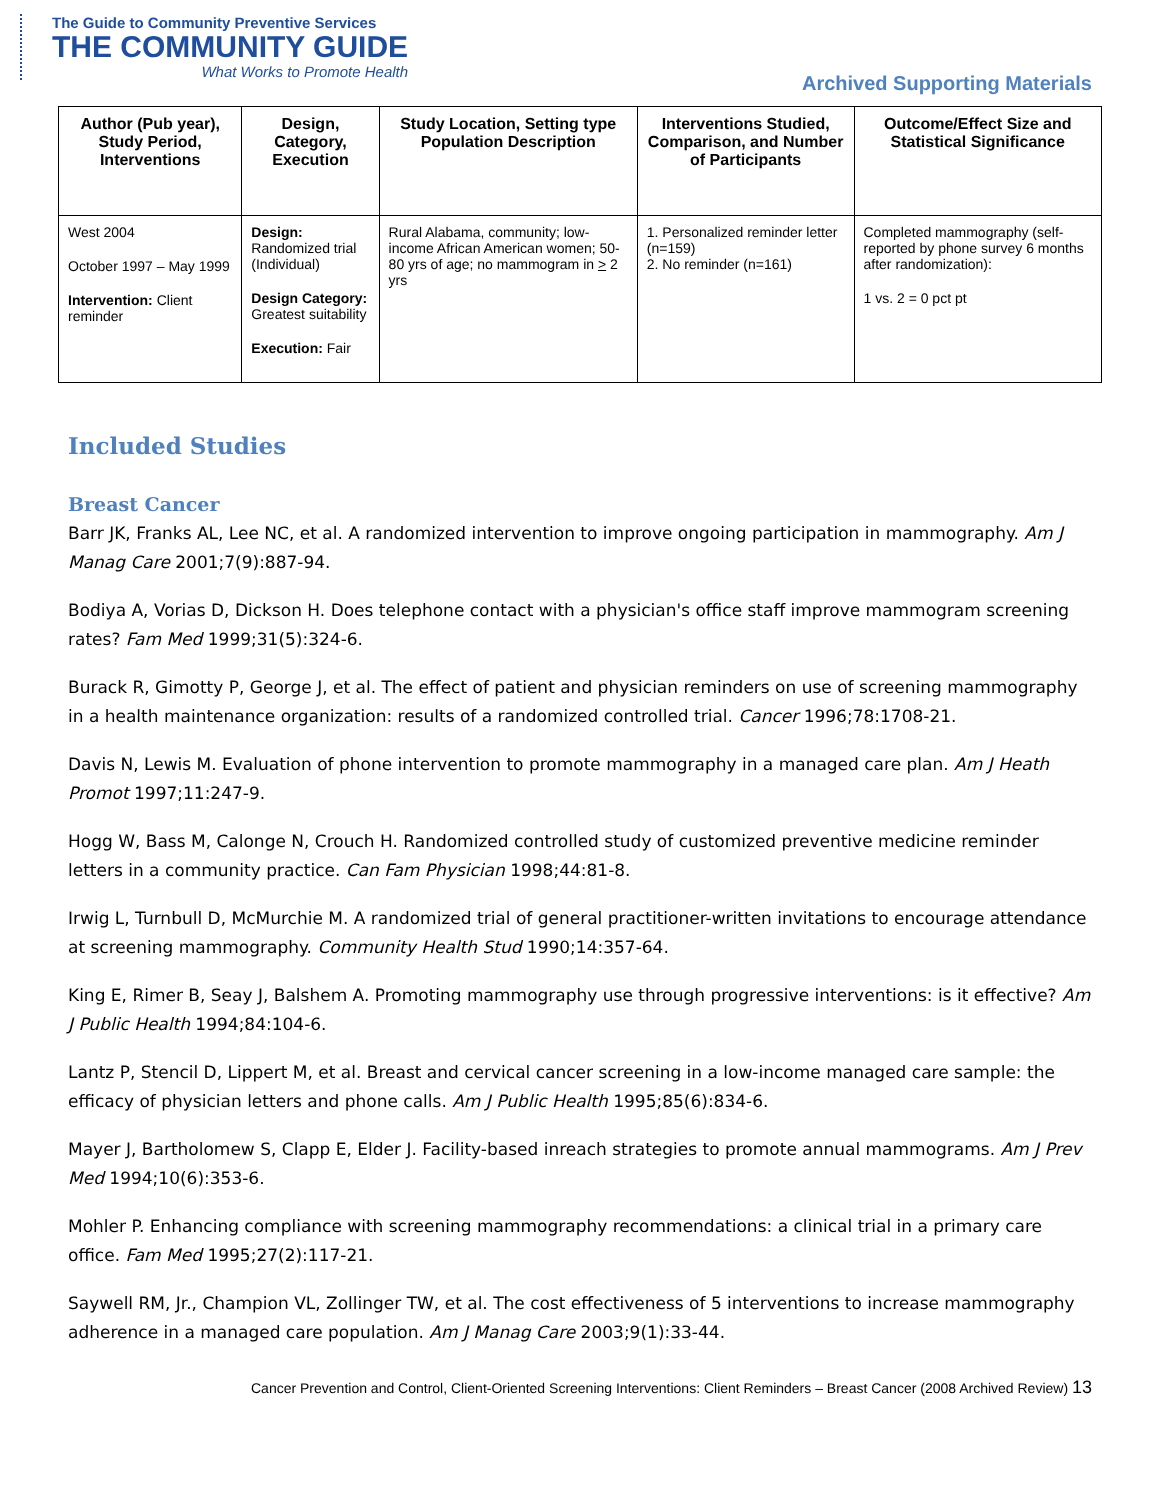The Guide to Community Preventive Services
THE COMMUNITY GUIDE
What Works to Promote Health
Archived Supporting Materials
| Author (Pub year), Study Period, Interventions | Design, Category, Execution | Study Location, Setting type Population Description | Interventions Studied, Comparison, and Number of Participants | Outcome/Effect Size and Statistical Significance |
| --- | --- | --- | --- | --- |
| West 2004 October 1997 – May 1999 Intervention: Client reminder | Design: Randomized trial (Individual) Design Category: Greatest suitability Execution: Fair | Rural Alabama, community; low-income African American women; 50-80 yrs of age; no mammogram in > 2 yrs | 1. Personalized reminder letter (n=159) 2. No reminder (n=161) | Completed mammography (self-reported by phone survey 6 months after randomization): 1 vs. 2 = 0 pct pt |
Included Studies
Breast Cancer
Barr JK, Franks AL, Lee NC, et al. A randomized intervention to improve ongoing participation in mammography. Am J Manag Care 2001;7(9):887-94.
Bodiya A, Vorias D, Dickson H. Does telephone contact with a physician's office staff improve mammogram screening rates? Fam Med 1999;31(5):324-6.
Burack R, Gimotty P, George J, et al. The effect of patient and physician reminders on use of screening mammography in a health maintenance organization: results of a randomized controlled trial. Cancer 1996;78:1708-21.
Davis N, Lewis M. Evaluation of phone intervention to promote mammography in a managed care plan. Am J Heath Promot 1997;11:247-9.
Hogg W, Bass M, Calonge N, Crouch H. Randomized controlled study of customized preventive medicine reminder letters in a community practice. Can Fam Physician 1998;44:81-8.
Irwig L, Turnbull D, McMurchie M. A randomized trial of general practitioner-written invitations to encourage attendance at screening mammography. Community Health Stud 1990;14:357-64.
King E, Rimer B, Seay J, Balshem A. Promoting mammography use through progressive interventions: is it effective? Am J Public Health 1994;84:104-6.
Lantz P, Stencil D, Lippert M, et al. Breast and cervical cancer screening in a low-income managed care sample: the efficacy of physician letters and phone calls. Am J Public Health 1995;85(6):834-6.
Mayer J, Bartholomew S, Clapp E, Elder J. Facility-based inreach strategies to promote annual mammograms. Am J Prev Med 1994;10(6):353-6.
Mohler P. Enhancing compliance with screening mammography recommendations: a clinical trial in a primary care office. Fam Med 1995;27(2):117-21.
Saywell RM, Jr., Champion VL, Zollinger TW, et al. The cost effectiveness of 5 interventions to increase mammography adherence in a managed care population. Am J Manag Care 2003;9(1):33-44.
Cancer Prevention and Control, Client-Oriented Screening Interventions: Client Reminders – Breast Cancer (2008 Archived Review) 13